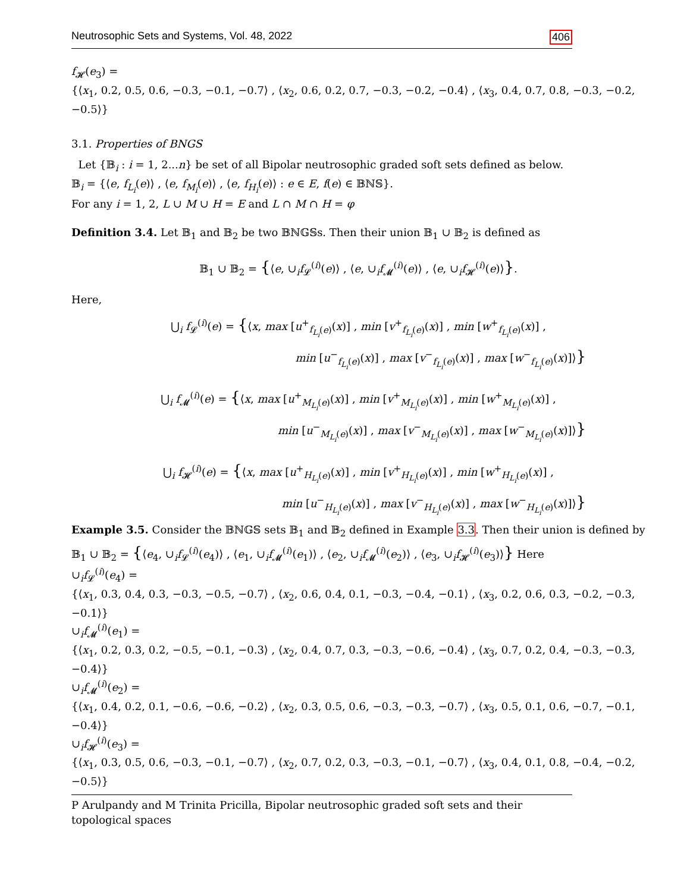Neutrosophic Sets and Systems, Vol. 48, 2022 406
f<sub>𝓗</sub>(e<sub>3</sub>) =
{⟨x<sub>1</sub>, 0.2, 0.5, 0.6, −0.3, −0.1, −0.7⟩ , ⟨x<sub>2</sub>, 0.6, 0.2, 0.7, −0.3, −0.2, −0.4⟩ , ⟨x<sub>3</sub>, 0.4, 0.7, 0.8, −0.3, −0.2, −0.5⟩}
3.1. Properties of BNGS
Let {𝔹<sub>i</sub> : i = 1, 2...n} be set of all Bipolar neutrosophic graded soft sets defined as below.
𝔹<sub>i</sub> = {⟨e, f<sub>L<sub>i</sub></sub>(e)⟩ , ⟨e, f<sub>M<sub>i</sub></sub>(e)⟩ , ⟨e, f<sub>H<sub>i</sub></sub>(e)⟩ : e ∈ E, f(e) ∈ 𝔹ℕ𝕊}.
For any i = 1, 2, L ∪ M ∪ H = E and L ∩ M ∩ H = φ
Definition 3.4. Let 𝔹<sub>1</sub> and 𝔹<sub>2</sub> be two 𝔹ℕ𝔾𝕊s. Then their union 𝔹<sub>1</sub> ∪ 𝔹<sub>2</sub> is defined as
𝔹<sub>1</sub> ∪ 𝔹<sub>2</sub> = {⟨e, ∪<sub>i</sub>f<sub>𝓛</sub><sup>(i)</sup>(e)⟩ , ⟨e, ∪<sub>i</sub>f<sub>𝓜</sub><sup>(i)</sup>(e)⟩ , ⟨e, ∪<sub>i</sub>f<sub>𝓗</sub><sup>(i)</sup>(e)⟩}.
Here,
⋃<sub>i</sub> f<sub>𝓛</sub><sup>(i)</sup>(e) = {⟨x, max [u<sup>+</sup><sub>f<sub>L<sub>i</sub></sub>(e)</sub>(x)] , min [v<sup>+</sup><sub>f<sub>L<sub>i</sub></sub>(e)</sub>(x)] , min [w<sup>+</sup><sub>f<sub>L<sub>i</sub></sub>(e)</sub>(x)] ,
min [u<sup>−</sup><sub>f<sub>L<sub>i</sub></sub>(e)</sub>(x)] , max [v<sup>−</sup><sub>f<sub>L<sub>i</sub></sub>(e)</sub>(x)] , max [w<sup>−</sup><sub>f<sub>L<sub>i</sub></sub>(e)</sub>(x)]⟩}
⋃<sub>i</sub> f<sub>𝓜</sub><sup>(i)</sup>(e) = {⟨x, max [u<sup>+</sup><sub>M<sub>L<sub>i</sub></sub>(e)</sub>(x)] , min [v<sup>+</sup><sub>M<sub>L<sub>i</sub></sub>(e)</sub>(x)] , min [w<sup>+</sup><sub>M<sub>L<sub>i</sub></sub>(e)</sub>(x)] ,
min [u<sup>−</sup><sub>M<sub>L<sub>i</sub></sub>(e)</sub>(x)] , max [v<sup>−</sup><sub>M<sub>L<sub>i</sub></sub>(e)</sub>(x)] , max [w<sup>−</sup><sub>M<sub>L<sub>i</sub></sub>(e)</sub>(x)]⟩}
⋃<sub>i</sub> f<sub>𝓗</sub><sup>(i)</sup>(e) = {⟨x, max [u<sup>+</sup><sub>H<sub>L<sub>i</sub></sub>(e)</sub>(x)] , min [v<sup>+</sup><sub>H<sub>L<sub>i</sub></sub>(e)</sub>(x)] , min [w<sup>+</sup><sub>H<sub>L<sub>i</sub></sub>(e)</sub>(x)] ,
min [u<sup>−</sup><sub>H<sub>L<sub>i</sub></sub>(e)</sub>(x)] , max [v<sup>−</sup><sub>H<sub>L<sub>i</sub></sub>(e)</sub>(x)] , max [w<sup>−</sup><sub>H<sub>L<sub>i</sub></sub>(e)</sub>(x)]⟩}
Example 3.5. Consider the 𝔹ℕ𝔾𝕊 sets 𝔹<sub>1</sub> and 𝔹<sub>2</sub> defined in Example 3.3. Then their union is defined by
𝔹<sub>1</sub> ∪ 𝔹<sub>2</sub> = {⟨e<sub>4</sub>, ∪<sub>i</sub>f<sub>𝓛</sub><sup>(i)</sup>(e<sub>4</sub>)⟩ , ⟨e<sub>1</sub>, ∪<sub>i</sub>f<sub>𝓜</sub><sup>(i)</sup>(e<sub>1</sub>)⟩ , ⟨e<sub>2</sub>, ∪<sub>i</sub>f<sub>𝓜</sub><sup>(i)</sup>(e<sub>2</sub>)⟩ , ⟨e<sub>3</sub>, ∪<sub>i</sub>f<sub>𝓗</sub><sup>(i)</sup>(e<sub>3</sub>)⟩} Here
∪<sub>i</sub>f<sub>𝓛</sub><sup>(i)</sup>(e<sub>4</sub>) =
{⟨x<sub>1</sub>, 0.3, 0.4, 0.3, −0.3, −0.5, −0.7⟩ , ⟨x<sub>2</sub>, 0.6, 0.4, 0.1, −0.3, −0.4, −0.1⟩ , ⟨x<sub>3</sub>, 0.2, 0.6, 0.3, −0.2, −0.3, −0.1⟩}
∪<sub>i</sub>f<sub>𝓜</sub><sup>(i)</sup>(e<sub>1</sub>) =
{⟨x<sub>1</sub>, 0.2, 0.3, 0.2, −0.5, −0.1, −0.3⟩ , ⟨x<sub>2</sub>, 0.4, 0.7, 0.3, −0.3, −0.6, −0.4⟩ , ⟨x<sub>3</sub>, 0.7, 0.2, 0.4, −0.3, −0.3, −0.4⟩}
∪<sub>i</sub>f<sub>𝓜</sub><sup>(i)</sup>(e<sub>2</sub>) =
{⟨x<sub>1</sub>, 0.4, 0.2, 0.1, −0.6, −0.6, −0.2⟩ , ⟨x<sub>2</sub>, 0.3, 0.5, 0.6, −0.3, −0.3, −0.7⟩ , ⟨x<sub>3</sub>, 0.5, 0.1, 0.6, −0.7, −0.1, −0.4⟩}
∪<sub>i</sub>f<sub>𝓗</sub><sup>(i)</sup>(e<sub>3</sub>) =
{⟨x<sub>1</sub>, 0.3, 0.5, 0.6, −0.3, −0.1, −0.7⟩ , ⟨x<sub>2</sub>, 0.7, 0.2, 0.3, −0.3, −0.1, −0.7⟩ , ⟨x<sub>3</sub>, 0.4, 0.1, 0.8, −0.4, −0.2, −0.5⟩}
P Arulpandy and M Trinita Pricilla, Bipolar neutrosophic graded soft sets and their
topological spaces